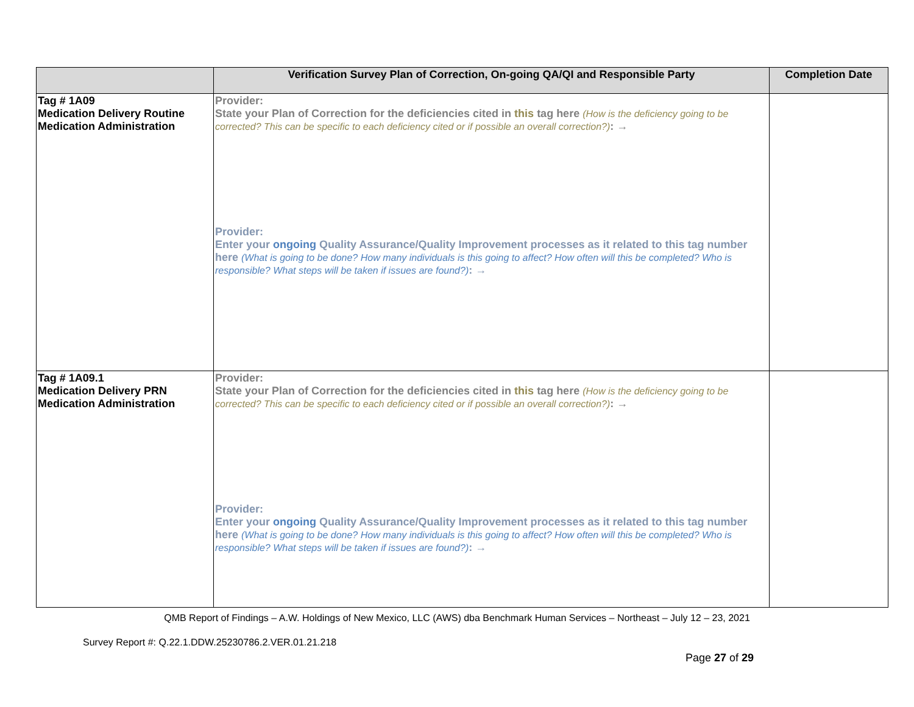| | Verification Survey Plan of Correction, On-going QA/QI and Responsible Party | Completion Date |
| --- | --- | --- |
| Tag # 1A09 Medication Delivery Routine Medication Administration | Provider: State your Plan of Correction for the deficiencies cited in this tag here (How is the deficiency going to be corrected? This can be specific to each deficiency cited or if possible an overall correction?) : → Provider: Enter your ongoing Quality Assurance/Quality Improvement processes as it related to this tag number here (What is going to be done? How many individuals is this going to affect? How often will this be completed? Who is responsible? What steps will be taken if issues are found?) : → | |
| Tag # 1A09.1 Medication Delivery PRN Medication Administration | Provider: State your Plan of Correction for the deficiencies cited in this tag here (How is the deficiency going to be corrected? This can be specific to each deficiency cited or if possible an overall correction?) : → Provider: Enter your ongoing Quality Assurance/Quality Improvement processes as it related to this tag number here (What is going to be done? How many individuals is this going to affect? How often will this be completed? Who is responsible? What steps will be taken if issues are found?) : → | |
QMB Report of Findings – A.W. Holdings of New Mexico, LLC (AWS) dba Benchmark Human Services – Northeast – July 12 – 23, 2021
Survey Report #: Q.22.1.DDW.25230786.2.VER.01.21.218
Page 27 of 29